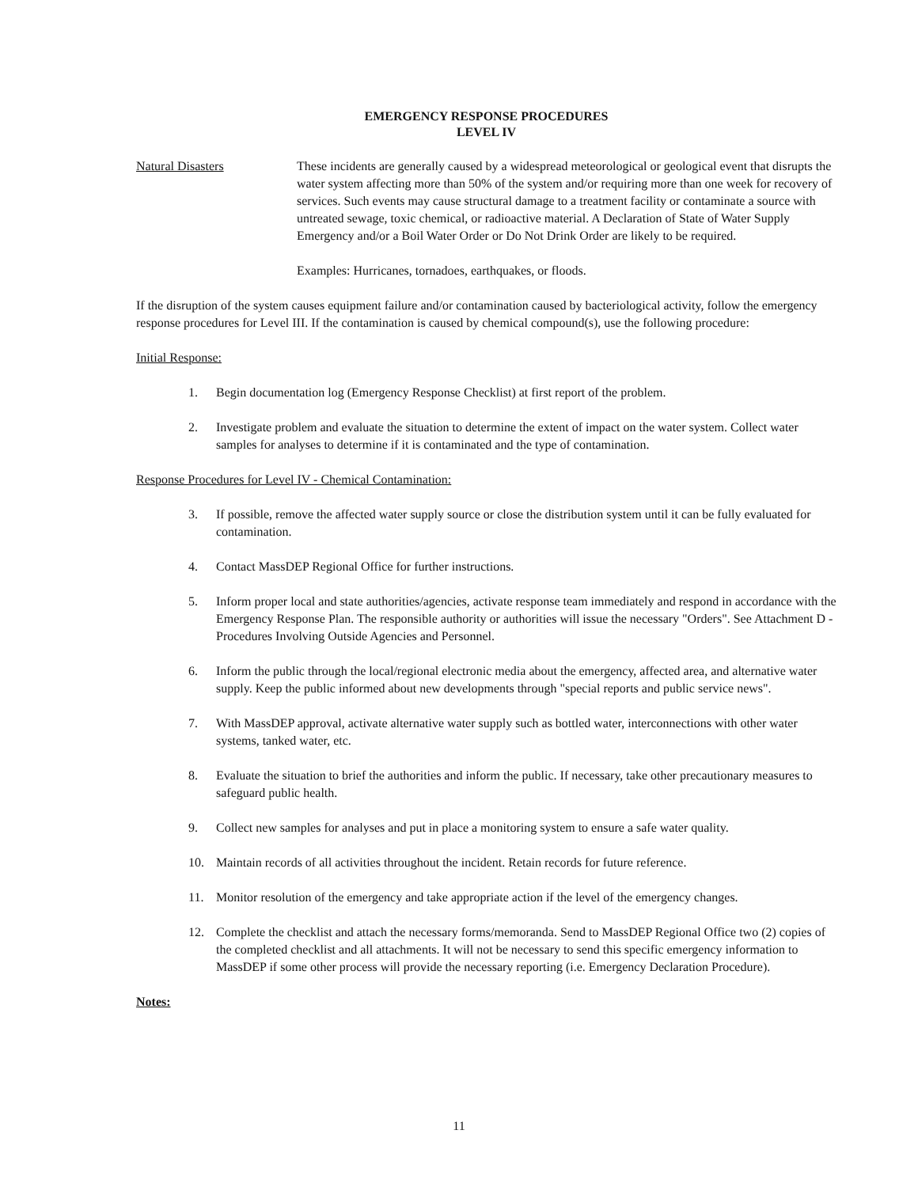EMERGENCY RESPONSE PROCEDURES
LEVEL IV
Natural Disasters These incidents are generally caused by a widespread meteorological or geological event that disrupts the water system affecting more than 50% of the system and/or requiring more than one week for recovery of services. Such events may cause structural damage to a treatment facility or contaminate a source with untreated sewage, toxic chemical, or radioactive material. A Declaration of State of Water Supply Emergency and/or a Boil Water Order or Do Not Drink Order are likely to be required.
Examples: Hurricanes, tornadoes, earthquakes, or floods.
If the disruption of the system causes equipment failure and/or contamination caused by bacteriological activity, follow the emergency response procedures for Level III. If the contamination is caused by chemical compound(s), use the following procedure:
Initial Response:
1. Begin documentation log (Emergency Response Checklist) at first report of the problem.
2. Investigate problem and evaluate the situation to determine the extent of impact on the water system. Collect water samples for analyses to determine if it is contaminated and the type of contamination.
Response Procedures for Level IV - Chemical Contamination:
3. If possible, remove the affected water supply source or close the distribution system until it can be fully evaluated for contamination.
4. Contact MassDEP Regional Office for further instructions.
5. Inform proper local and state authorities/agencies, activate response team immediately and respond in accordance with the Emergency Response Plan. The responsible authority or authorities will issue the necessary "Orders". See Attachment D - Procedures Involving Outside Agencies and Personnel.
6. Inform the public through the local/regional electronic media about the emergency, affected area, and alternative water supply. Keep the public informed about new developments through "special reports and public service news".
7. With MassDEP approval, activate alternative water supply such as bottled water, interconnections with other water systems, tanked water, etc.
8. Evaluate the situation to brief the authorities and inform the public. If necessary, take other precautionary measures to safeguard public health.
9. Collect new samples for analyses and put in place a monitoring system to ensure a safe water quality.
10. Maintain records of all activities throughout the incident. Retain records for future reference.
11. Monitor resolution of the emergency and take appropriate action if the level of the emergency changes.
12. Complete the checklist and attach the necessary forms/memoranda. Send to MassDEP Regional Office two (2) copies of the completed checklist and all attachments. It will not be necessary to send this specific emergency information to MassDEP if some other process will provide the necessary reporting (i.e. Emergency Declaration Procedure).
Notes:
11